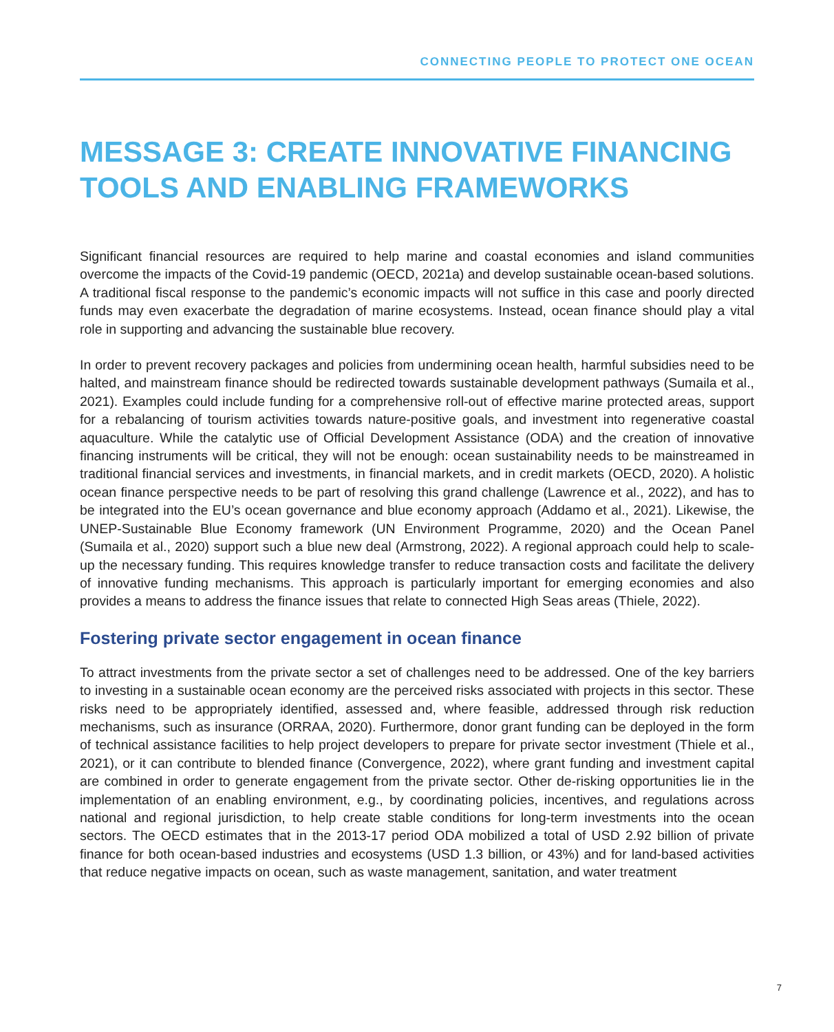CONNECTING PEOPLE TO PROTECT ONE OCEAN
MESSAGE 3: CREATE INNOVATIVE FINANCING TOOLS AND ENABLING FRAMEWORKS
Significant financial resources are required to help marine and coastal economies and island communities overcome the impacts of the Covid-19 pandemic (OECD, 2021a) and develop sustainable ocean-based solutions. A traditional fiscal response to the pandemic’s economic impacts will not suffice in this case and poorly directed funds may even exacerbate the degradation of marine ecosystems. Instead, ocean finance should play a vital role in supporting and advancing the sustainable blue recovery.
In order to prevent recovery packages and policies from undermining ocean health, harmful subsidies need to be halted, and mainstream finance should be redirected towards sustainable development pathways (Sumaila et al., 2021). Examples could include funding for a comprehensive roll-out of effective marine protected areas, support for a rebalancing of tourism activities towards nature-positive goals, and investment into regenerative coastal aquaculture. While the catalytic use of Official Development Assistance (ODA) and the creation of innovative financing instruments will be critical, they will not be enough: ocean sustainability needs to be mainstreamed in traditional financial services and investments, in financial markets, and in credit markets (OECD, 2020). A holistic ocean finance perspective needs to be part of resolving this grand challenge (Lawrence et al., 2022), and has to be integrated into the EU’s ocean governance and blue economy approach (Addamo et al., 2021). Likewise, the UNEP-Sustainable Blue Economy framework (UN Environment Programme, 2020) and the Ocean Panel (Sumaila et al., 2020) support such a blue new deal (Armstrong, 2022). A regional approach could help to scale-up the necessary funding. This requires knowledge transfer to reduce transaction costs and facilitate the delivery of innovative funding mechanisms. This approach is particularly important for emerging economies and also provides a means to address the finance issues that relate to connected High Seas areas (Thiele, 2022).
Fostering private sector engagement in ocean finance
To attract investments from the private sector a set of challenges need to be addressed. One of the key barriers to investing in a sustainable ocean economy are the perceived risks associated with projects in this sector. These risks need to be appropriately identified, assessed and, where feasible, addressed through risk reduction mechanisms, such as insurance (ORRAA, 2020). Furthermore, donor grant funding can be deployed in the form of technical assistance facilities to help project developers to prepare for private sector investment (Thiele et al., 2021), or it can contribute to blended finance (Convergence, 2022), where grant funding and investment capital are combined in order to generate engagement from the private sector. Other de-risking opportunities lie in the implementation of an enabling environment, e.g., by coordinating policies, incentives, and regulations across national and regional jurisdiction, to help create stable conditions for long-term investments into the ocean sectors. The OECD estimates that in the 2013-17 period ODA mobilized a total of USD 2.92 billion of private finance for both ocean-based industries and ecosystems (USD 1.3 billion, or 43%) and for land-based activities that reduce negative impacts on ocean, such as waste management, sanitation, and water treatment
7